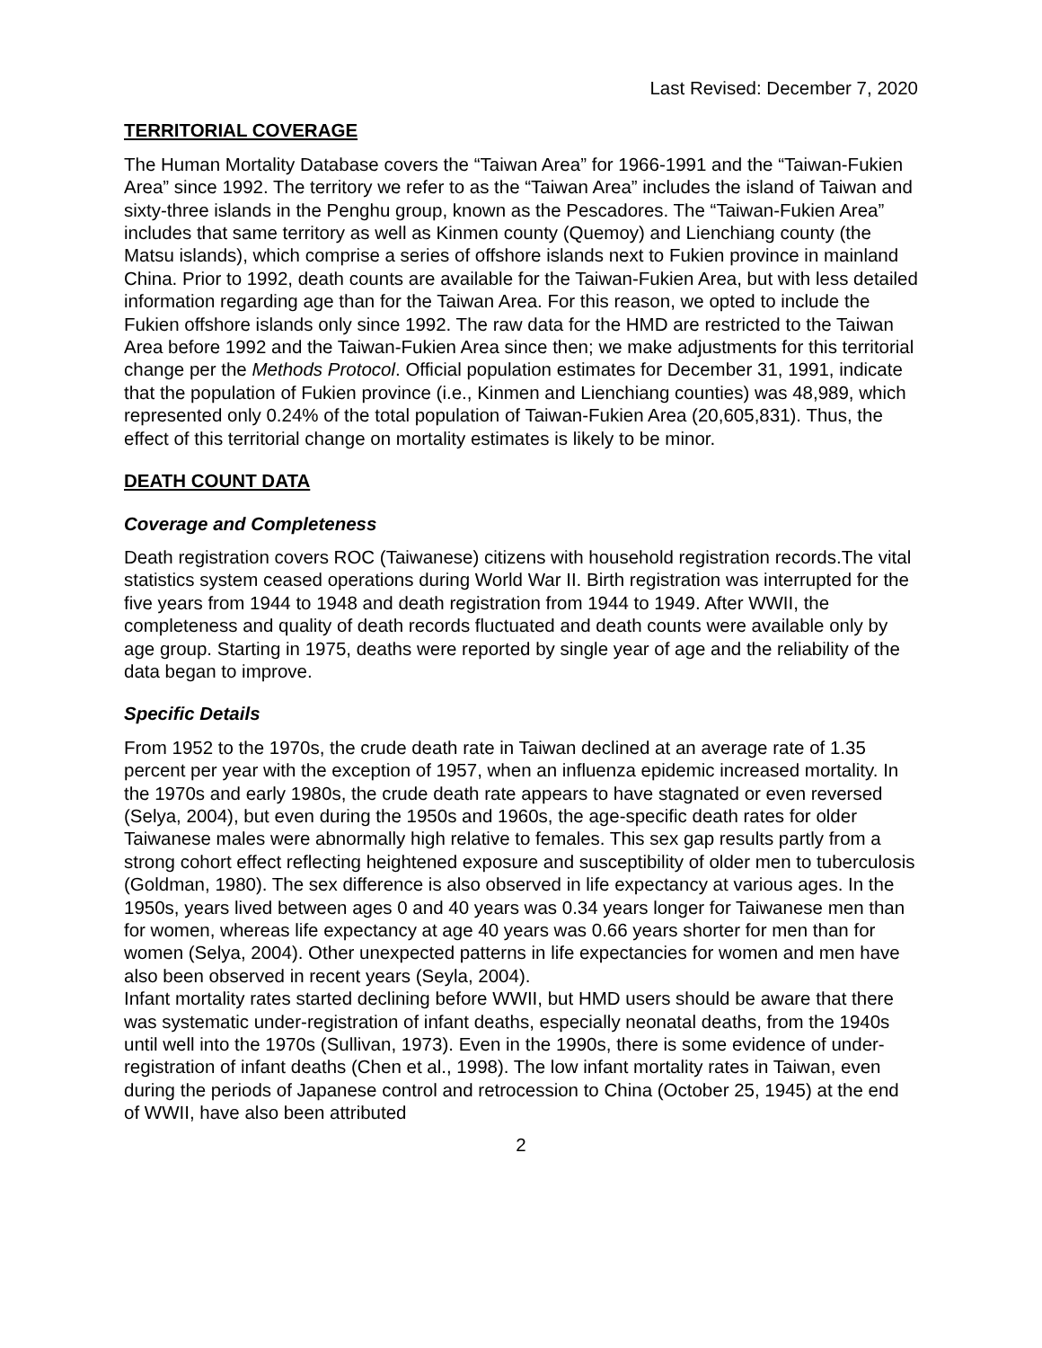Last Revised: December 7, 2020
TERRITORIAL COVERAGE
The Human Mortality Database covers the “Taiwan Area” for 1966-1991 and the “Taiwan-Fukien Area” since 1992. The territory we refer to as the “Taiwan Area” includes the island of Taiwan and sixty-three islands in the Penghu group, known as the Pescadores. The “Taiwan-Fukien Area” includes that same territory as well as Kinmen county (Quemoy) and Lienchiang county (the Matsu islands), which comprise a series of offshore islands next to Fukien province in mainland China. Prior to 1992, death counts are available for the Taiwan-Fukien Area, but with less detailed information regarding age than for the Taiwan Area. For this reason, we opted to include the Fukien offshore islands only since 1992. The raw data for the HMD are restricted to the Taiwan Area before 1992 and the Taiwan-Fukien Area since then; we make adjustments for this territorial change per the Methods Protocol. Official population estimates for December 31, 1991, indicate that the population of Fukien province (i.e., Kinmen and Lienchiang counties) was 48,989, which represented only 0.24% of the total population of Taiwan-Fukien Area (20,605,831). Thus, the effect of this territorial change on mortality estimates is likely to be minor.
DEATH COUNT DATA
Coverage and Completeness
Death registration covers ROC (Taiwanese) citizens with household registration records.The vital statistics system ceased operations during World War II. Birth registration was interrupted for the five years from 1944 to 1948 and death registration from 1944 to 1949. After WWII, the completeness and quality of death records fluctuated and death counts were available only by age group. Starting in 1975, deaths were reported by single year of age and the reliability of the data began to improve.
Specific Details
From 1952 to the 1970s, the crude death rate in Taiwan declined at an average rate of 1.35 percent per year with the exception of 1957, when an influenza epidemic increased mortality. In the 1970s and early 1980s, the crude death rate appears to have stagnated or even reversed (Selya, 2004), but even during the 1950s and 1960s, the age-specific death rates for older Taiwanese males were abnormally high relative to females. This sex gap results partly from a strong cohort effect reflecting heightened exposure and susceptibility of older men to tuberculosis (Goldman, 1980). The sex difference is also observed in life expectancy at various ages. In the 1950s, years lived between ages 0 and 40 years was 0.34 years longer for Taiwanese men than for women, whereas life expectancy at age 40 years was 0.66 years shorter for men than for women (Selya, 2004). Other unexpected patterns in life expectancies for women and men have also been observed in recent years (Seyla, 2004).
Infant mortality rates started declining before WWII, but HMD users should be aware that there was systematic under-registration of infant deaths, especially neonatal deaths, from the 1940s until well into the 1970s (Sullivan, 1973). Even in the 1990s, there is some evidence of under-registration of infant deaths (Chen et al., 1998). The low infant mortality rates in Taiwan, even during the periods of Japanese control and retrocession to China (October 25, 1945) at the end of WWII, have also been attributed
2